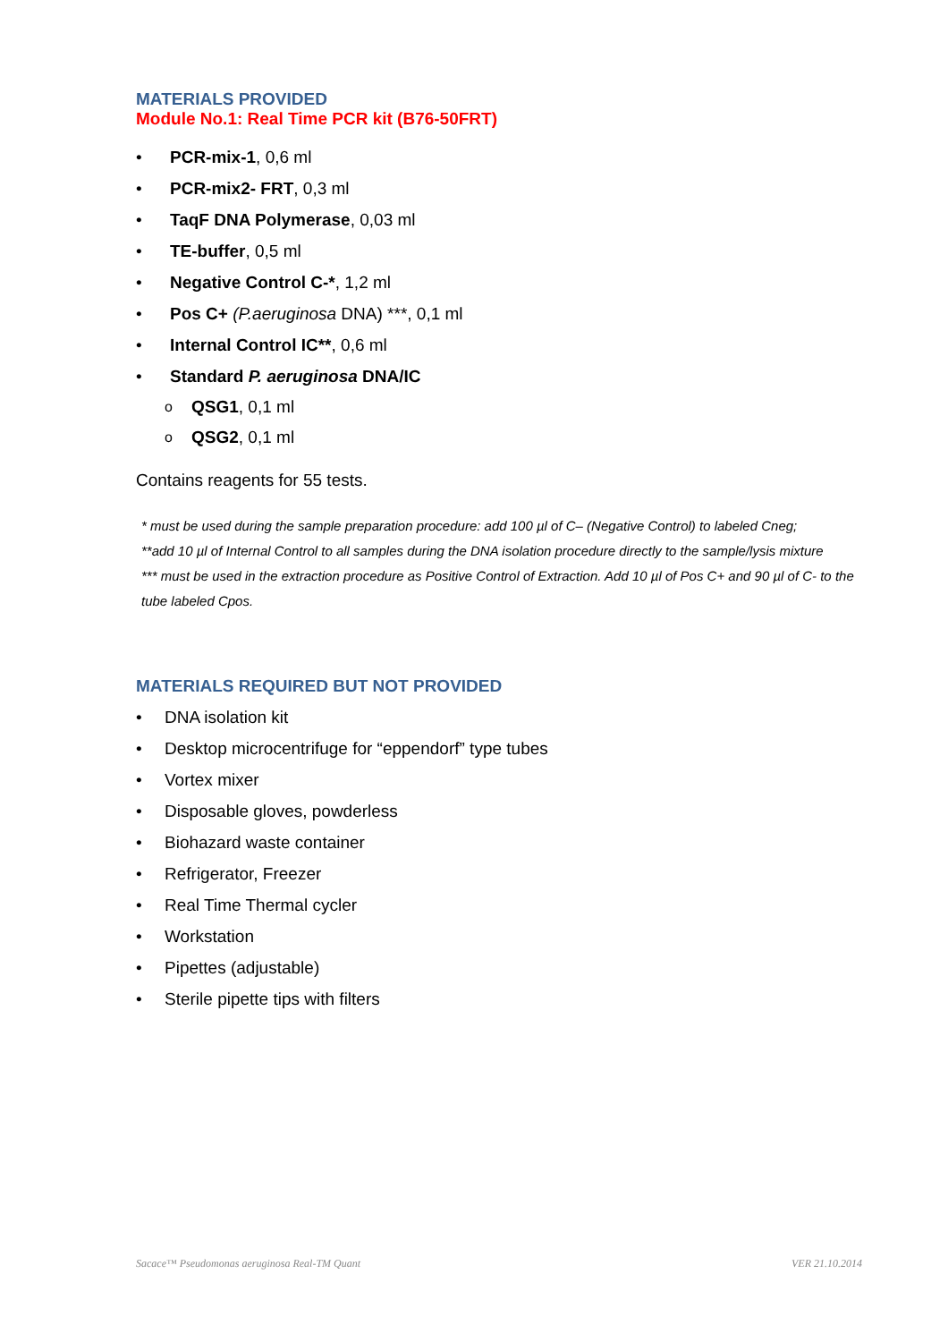MATERIALS PROVIDED
Module No.1: Real Time PCR kit (B76-50FRT)
• PCR-mix-1, 0,6 ml
• PCR-mix2- FRT, 0,3 ml
• TaqF DNA Polymerase, 0,03 ml
• TE-buffer, 0,5 ml
• Negative Control C-*, 1,2 ml
• Pos C+ (P.aeruginosa DNA) ***, 0,1 ml
• Internal Control IC**, 0,6 ml
• Standard P. aeruginosa DNA/IC
o QSG1, 0,1 ml
o QSG2, 0,1 ml
Contains reagents for 55 tests.
* must be used during the sample preparation procedure: add 100 µl of C– (Negative Control) to labeled Cneg;
**add 10 µl of Internal Control to all samples during the DNA isolation procedure directly to the sample/lysis mixture
*** must be used in the extraction procedure as Positive Control of Extraction. Add 10 µl of Pos C+ and 90 µl of C- to the tube labeled Cpos.
MATERIALS REQUIRED BUT NOT PROVIDED
• DNA isolation kit
• Desktop microcentrifuge for “eppendorf” type tubes
• Vortex mixer
• Disposable gloves, powderless
• Biohazard waste container
• Refrigerator, Freezer
• Real Time Thermal cycler
• Workstation
• Pipettes (adjustable)
• Sterile pipette tips with filters
Sacace™ Pseudomonas aeruginosa Real-TM Quant VER 21.10.2014